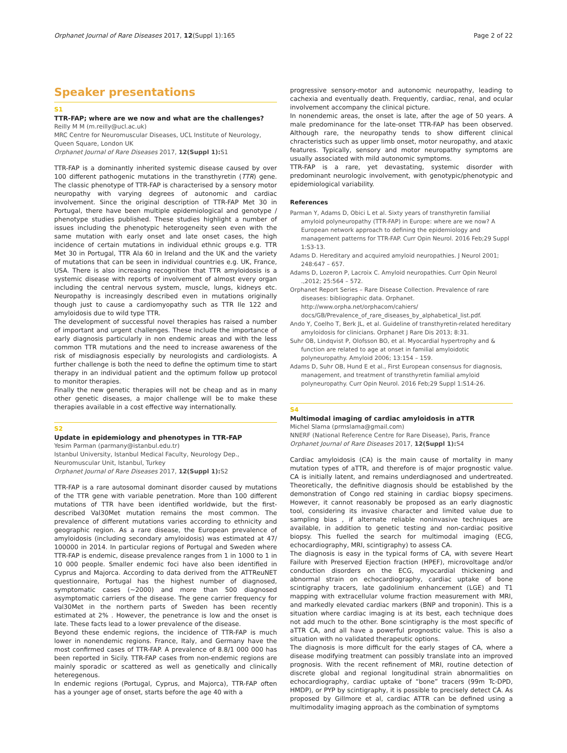Orphanet Journal of Rare Diseases 2017, 12(Suppl 1):165 Page 2 of 22
Speaker presentations
S1
TTR-FAP; where are we now and what are the challenges?
Reilly M M (m.reilly@ucl.ac.uk)
MRC Centre for Neuromuscular Diseases, UCL Institute of Neurology, Queen Square, London UK
Orphanet Journal of Rare Diseases 2017, 12(Suppl 1): S1
TTR-FAP is a dominantly inherited systemic disease caused by over 100 different pathogenic mutations in the transthyretin (TTR) gene. The classic phenotype of TTR-FAP is characterised by a sensory motor neuropathy with varying degrees of autonomic and cardiac involvement. Since the original description of TTR-FAP Met 30 in Portugal, there have been multiple epidemiological and genotype / phenotype studies published. These studies highlight a number of issues including the phenotypic heterogeneity seen even with the same mutation with early onset and late onset cases, the high incidence of certain mutations in individual ethnic groups e.g. TTR Met 30 in Portugal, TTR Ala 60 in Ireland and the UK and the variety of mutations that can be seen in individual countries e.g. UK, France, USA. There is also increasing recognition that TTR amyloidosis is a systemic disease with reports of involvement of almost every organ including the central nervous system, muscle, lungs, kidneys etc. Neuropathy is increasingly described even in mutations originally though just to cause a cardiomyopathy such as TTR Ile 122 and amyloidosis due to wild type TTR.
The development of successful novel therapies has raised a number of important and urgent challenges. These include the importance of early diagnosis particularly in non endemic areas and with the less common TTR mutations and the need to increase awareness of the risk of misdiagnosis especially by neurologists and cardiologists. A further challenge is both the need to define the optimum time to start therapy in an individual patient and the optimum follow up protocol to monitor therapies.
Finally the new genetic therapies will not be cheap and as in many other genetic diseases, a major challenge will be to make these therapies available in a cost effective way internationally.
S2
Update in epidemiology and phenotypes in TTR-FAP
Yesim Parman (parmany@istanbul.edu.tr)
Istanbul University, Istanbul Medical Faculty, Neurology Dep., Neuromuscular Unit, Istanbul, Turkey
Orphanet Journal of Rare Diseases 2017, 12(Suppl 1): S2
TTR-FAP is a rare autosomal dominant disorder caused by mutations of the TTR gene with variable penetration. More than 100 different mutations of TTR have been identified worldwide, but the first-described Val30Met mutation remains the most common. The prevalence of different mutations varies according to ethnicity and geographic region. As a rare disease, the European prevalence of amyloidosis (including secondary amyloidosis) was estimated at 47/ 100000 in 2014. In particular regions of Portugal and Sweden where TTR-FAP is endemic, disease prevalence ranges from 1 in 1000 to 1 in 10 000 people. Smaller endemic foci have also been identified in Cyprus and Majorca. According to data derived from the ATTReuNET questionnaire, Portugal has the highest number of diagnosed, symptomatic cases (~2000) and more than 500 diagnosed asymptomatic carriers of the disease. The gene carrier frequency for Val30Met in the northern parts of Sweden has been recently estimated at 2% . However, the penetrance is low and the onset is late. These facts lead to a lower prevalence of the disease.
Beyond these endemic regions, the incidence of TTR-FAP is much lower in nonendemic regions. France, Italy, and Germany have the most confirmed cases of TTR-FAP. A prevalence of 8.8/1 000 000 has been reported in Sicily. TTR-FAP cases from non-endemic regions are mainly sporadic or scattered as well as genetically and clinically heteregenous.
In endemic regions (Portugal, Cyprus, and Majorca), TTR-FAP often has a younger age of onset, starts before the age 40 with a
progressive sensory-motor and autonomic neuropathy, leading to cachexia and eventually death. Frequently, cardiac, renal, and ocular involvement accompany the clinical picture.
In nonendemic areas, the onset is late, after the age of 50 years. A male predominance for the late-onset TTR-FAP has been observed. Although rare, the neuropathy tends to show different clinical chracteristics such as upper limb onset, motor neuropathy, and ataxic features. Typically, sensory and motor neuropathy symptoms are usually associated with mild autonomic symptoms.
TTR-FAP is a rare, yet devastating, systemic disorder with predominant neurologic involvement, with genotypic/phenotypic and epidemiological variability.
References
Parman Y, Adams D, Obici L et al. Sixty years of transthyretin familial amyloid polyneuropathy (TTR-FAP) in Europe: where are we now? A European network approach to defining the epidemiology and management patterns for TTR-FAP. Curr Opin Neurol. 2016 Feb;29 Suppl 1:S3-13.
Adams D. Hereditary and acquired amyloid neuropathies. J Neurol 2001; 248:647 – 657.
Adams D, Lozeron P, Lacroix C. Amyloid neuropathies. Curr Opin Neurol .,2012; 25:564 – 572.
Orphanet Report Series – Rare Disease Collection. Prevalence of rare diseases: bibliographic data. Orphanet. http://www.orpha.net/orphacom/cahiers/ docs/GB/Prevalence_of_rare_diseases_by_alphabetical_list.pdf.
Ando Y, Coelho T, Berk JL, et al. Guideline of transthyretin-related hereditary amyloidosis for clinicians. Orphanet J Rare Dis 2013; 8:31.
Suhr OB, Lindqvist P, Olofsson BO, et al. Myocardial hypertrophy and & function are related to age at onset in familial amyloidotic polyneuropathy. Amyloid 2006; 13:154 – 159.
Adams D, Suhr OB, Hund E et al., First European consensus for diagnosis, management, and treatment of transthyretin familial amyloid polyneuropathy. Curr Opin Neurol. 2016 Feb;29 Suppl 1:S14-26.
S4
Multimodal imaging of cardiac amyloidosis in aTTR
Michel Slama (prmslama@gmail.com)
NNERF (National Reference Centre for Rare Disease), Paris, France
Orphanet Journal of Rare Diseases 2017, 12(Suppl 1): S4
Cardiac amyloidosis (CA) is the main cause of mortality in many mutation types of aTTR, and therefore is of major prognostic value. CA is initially latent, and remains underdiagnosed and undertreated. Theoretically, the definitive diagnosis should be established by the demonstration of Congo red staining in cardiac biopsy specimens. However, it cannot reasonably be proposed as an early diagnostic tool, considering its invasive character and limited value due to sampling bias , if alternate reliable noninvasive techniques are available, in addition to genetic testing and non-cardiac positive biopsy. This fuelled the search for multimodal imaging (ECG, echocardiography, MRI, scintigraphy) to assess CA.
The diagnosis is easy in the typical forms of CA, with severe Heart Failure with Preserved Ejection fraction (HPEF), microvoltage and/or conduction disorders on the ECG, myocardial thickening and abnormal strain on echocardiography, cardiac uptake of bone scintigraphy tracers, late gadolinium enhancement (LGE) and T1 mapping with extracellular volume fraction measurement with MRI, and markedly elevated cardiac markers (BNP and troponin). This is a situation where cardiac imaging is at its best, each technique does not add much to the other. Bone scintigraphy is the most specific of aTTR CA, and all have a powerful prognostic value. This is also a situation with no validated therapeutic options.
The diagnosis is more difficult for the early stages of CA, where a disease modifying treatment can possibly translate into an improved prognosis. With the recent refinement of MRI, routine detection of discrete global and regional longitudinal strain abnormalities on echocardiography, cardiac uptake of “bone” tracers (99m Tc-DPD, HMDP), or PYP by scintigraphy, it is possible to precisely detect CA. As proposed by Gillmore et al, cardiac ATTR can be defined using a multimodality imaging approach as the combination of symptoms